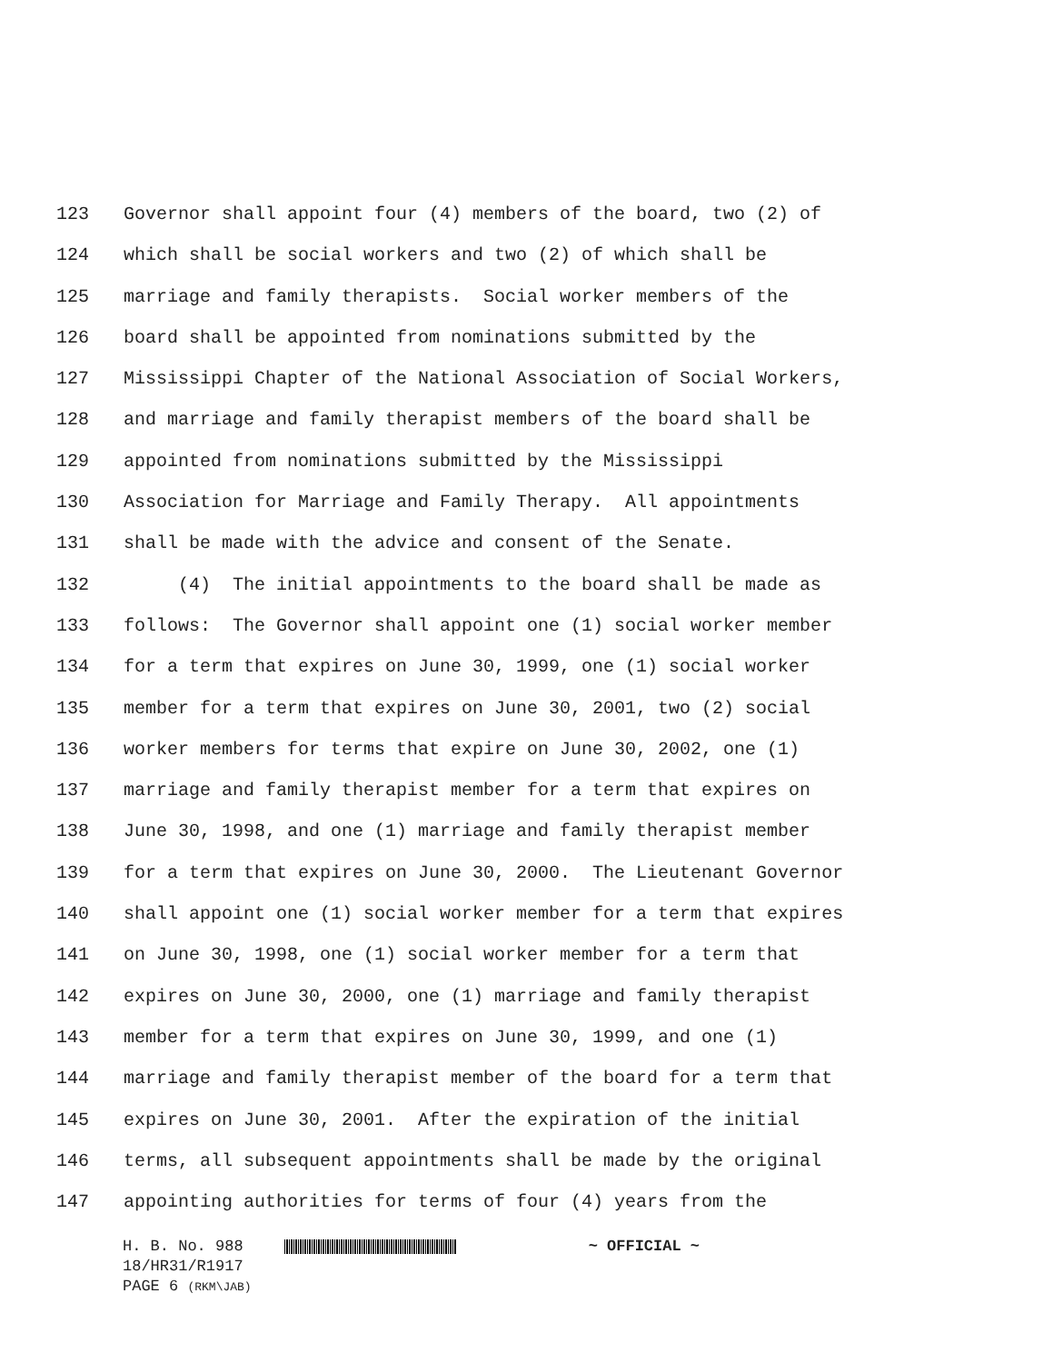123 Governor shall appoint four (4) members of the board, two (2) of
124 which shall be social workers and two (2) of which shall be
125 marriage and family therapists. Social worker members of the
126 board shall be appointed from nominations submitted by the
127 Mississippi Chapter of the National Association of Social Workers,
128 and marriage and family therapist members of the board shall be
129 appointed from nominations submitted by the Mississippi
130 Association for Marriage and Family Therapy. All appointments
131 shall be made with the advice and consent of the Senate.
132 (4) The initial appointments to the board shall be made as
133 follows: The Governor shall appoint one (1) social worker member
134 for a term that expires on June 30, 1999, one (1) social worker
135 member for a term that expires on June 30, 2001, two (2) social
136 worker members for terms that expire on June 30, 2002, one (1)
137 marriage and family therapist member for a term that expires on
138 June 30, 1998, and one (1) marriage and family therapist member
139 for a term that expires on June 30, 2000. The Lieutenant Governor
140 shall appoint one (1) social worker member for a term that expires
141 on June 30, 1998, one (1) social worker member for a term that
142 expires on June 30, 2000, one (1) marriage and family therapist
143 member for a term that expires on June 30, 1999, and one (1)
144 marriage and family therapist member of the board for a term that
145 expires on June 30, 2001. After the expiration of the initial
146 terms, all subsequent appointments shall be made by the original
147 appointing authorities for terms of four (4) years from the
H. B. No. 988 ~ OFFICIAL ~
18/HR31/R1917
PAGE 6 (RKM\JAB)